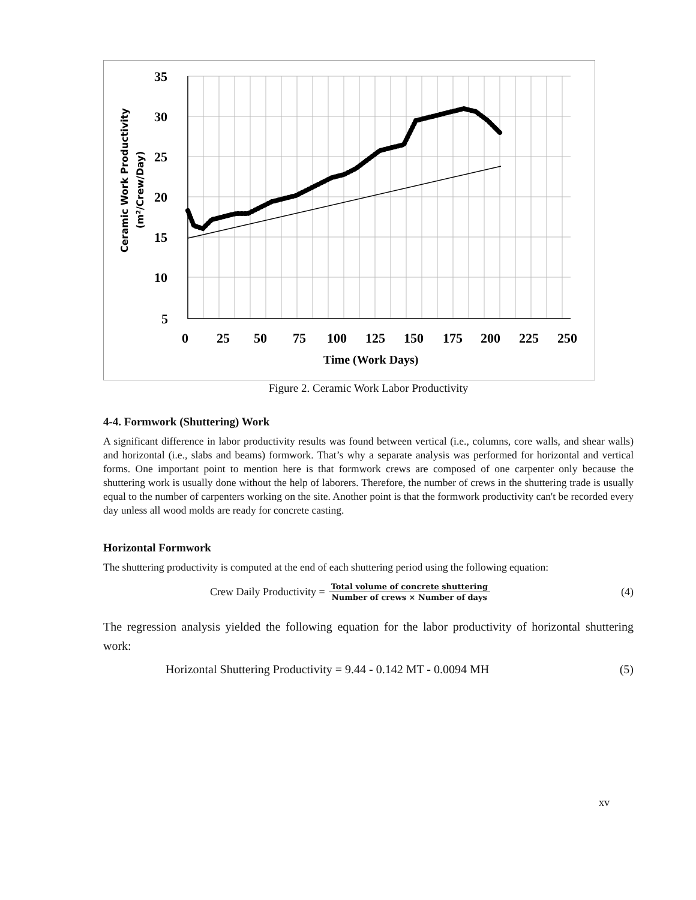35
30
25
20
15
10
5
0
25
50
75
100
125
150
175
200
225
250
Time (Work Days)
Ceramic Work Productivity
(m2/Crew/Day)
Figure 2. Ceramic Work Labor Productivity
4-4. Formwork (Shuttering) Work
A significant difference in labor productivity results was found between vertical (i.e., columns, core walls, and shear walls) and horizontal (i.e., slabs and beams) formwork. That’s why a separate analysis was performed for horizontal and vertical forms. One important point to mention here is that formwork crews are composed of one carpenter only because the shuttering work is usually done without the help of laborers. Therefore, the number of crews in the shuttering trade is usually equal to the number of carpenters working on the site. Another point is that the formwork productivity can't be recorded every day unless all wood molds are ready for concrete casting.
Horizontal Formwork
The shuttering productivity is computed at the end of each shuttering period using the following equation:
Crew Daily Productivity = Total volume of concrete shuttering Number of crews × Number of days (4)
The regression analysis yielded the following equation for the labor productivity of horizontal shuttering work:
Horizontal Shuttering Productivity = 9.44 - 0.142 MT - 0.0094 MH (5)
xv